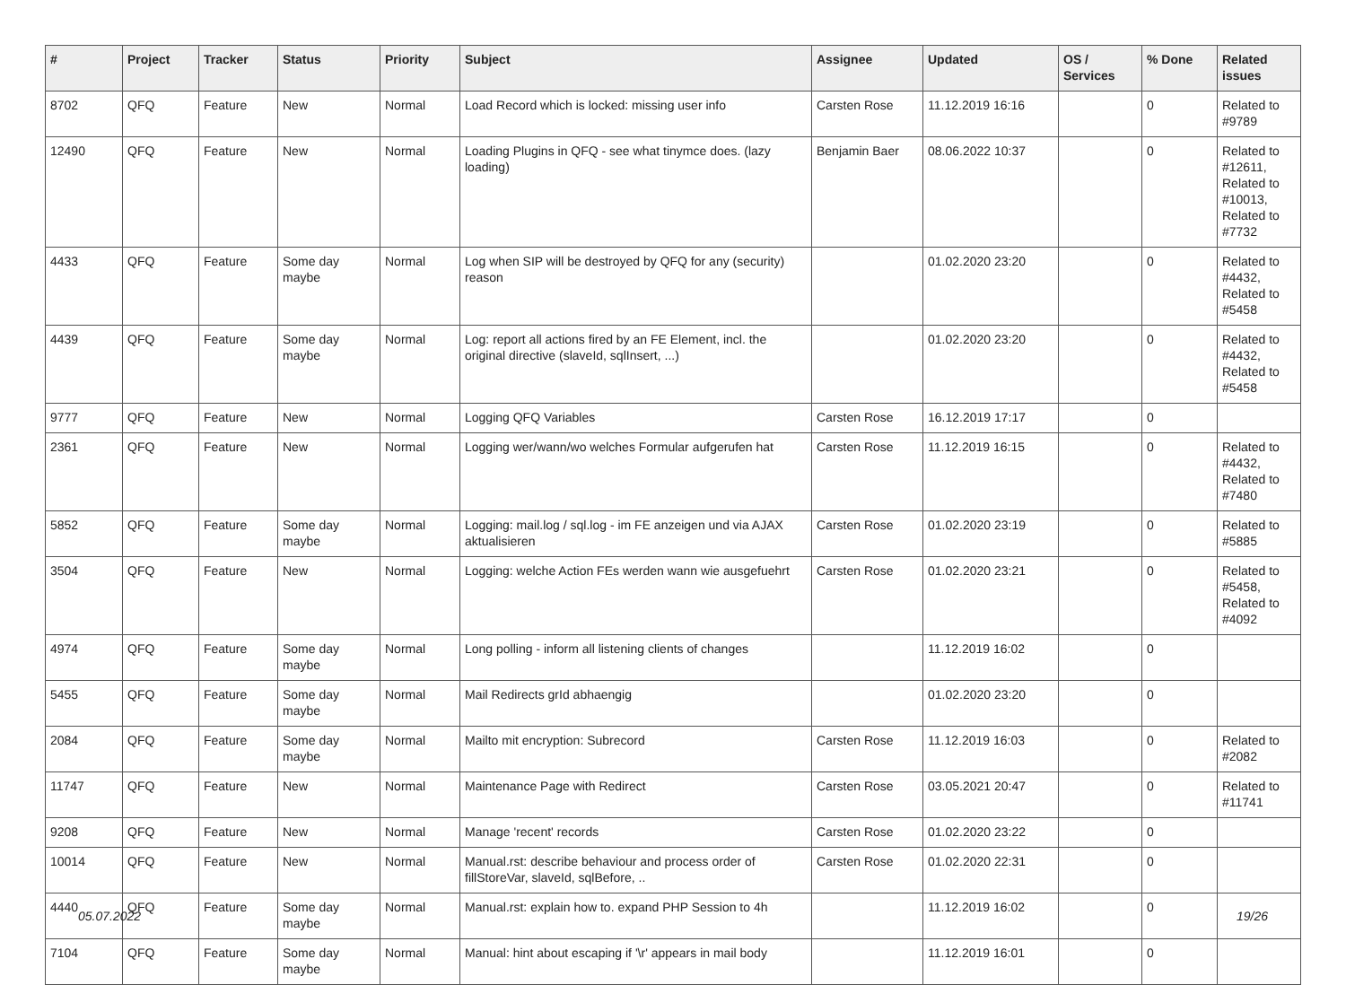| # | Project | Tracker | Status | Priority | Subject | Assignee | Updated | OS / Services | % Done | Related issues |
| --- | --- | --- | --- | --- | --- | --- | --- | --- | --- | --- |
| 8702 | QFQ | Feature | New | Normal | Load Record which is locked: missing user info | Carsten Rose | 11.12.2019 16:16 | | 0 | Related to #9789 |
| 12490 | QFQ | Feature | New | Normal | Loading Plugins in QFQ - see what tinymce does. (lazy loading) | Benjamin Baer | 08.06.2022 10:37 | | 0 | Related to #12611, Related to #10013, Related to #7732 |
| 4433 | QFQ | Feature | Some day maybe | Normal | Log when SIP will be destroyed by QFQ for any (security) reason | | 01.02.2020 23:20 | | 0 | Related to #4432, Related to #5458 |
| 4439 | QFQ | Feature | Some day maybe | Normal | Log: report all actions fired by an FE Element, incl. the original directive (slaveId, sqlInsert, ...) | | 01.02.2020 23:20 | | 0 | Related to #4432, Related to #5458 |
| 9777 | QFQ | Feature | New | Normal | Logging QFQ Variables | Carsten Rose | 16.12.2019 17:17 | | 0 | |
| 2361 | QFQ | Feature | New | Normal | Logging wer/wann/wo welches Formular aufgerufen hat | Carsten Rose | 11.12.2019 16:15 | | 0 | Related to #4432, Related to #7480 |
| 5852 | QFQ | Feature | Some day maybe | Normal | Logging: mail.log / sql.log - im FE anzeigen und via AJAX aktualisieren | Carsten Rose | 01.02.2020 23:19 | | 0 | Related to #5885 |
| 3504 | QFQ | Feature | New | Normal | Logging: welche Action FEs werden wann wie ausgefuehrt | Carsten Rose | 01.02.2020 23:21 | | 0 | Related to #5458, Related to #4092 |
| 4974 | QFQ | Feature | Some day maybe | Normal | Long polling - inform all listening clients of changes | | 11.12.2019 16:02 | | 0 | |
| 5455 | QFQ | Feature | Some day maybe | Normal | Mail Redirects grId abhaengig | | 01.02.2020 23:20 | | 0 | |
| 2084 | QFQ | Feature | Some day maybe | Normal | Mailto mit encryption: Subrecord | Carsten Rose | 11.12.2019 16:03 | | 0 | Related to #2082 |
| 11747 | QFQ | Feature | New | Normal | Maintenance Page with Redirect | Carsten Rose | 03.05.2021 20:47 | | 0 | Related to #11741 |
| 9208 | QFQ | Feature | New | Normal | Manage 'recent' records | Carsten Rose | 01.02.2020 23:22 | | 0 | |
| 10014 | QFQ | Feature | New | Normal | Manual.rst: describe behaviour and process order of fillStoreVar, slaveId, sqlBefore, .. | Carsten Rose | 01.02.2020 22:31 | | 0 | |
| 4440 | QFQ | Feature | Some day maybe | Normal | Manual.rst: explain how to. expand PHP Session to 4h | | 11.12.2019 16:02 | | 0 | |
| 7104 | QFQ | Feature | Some day maybe | Normal | Manual: hint about escaping if '\r' appears in mail body | | 11.12.2019 16:01 | | 0 | |
05.07.2022 19/26